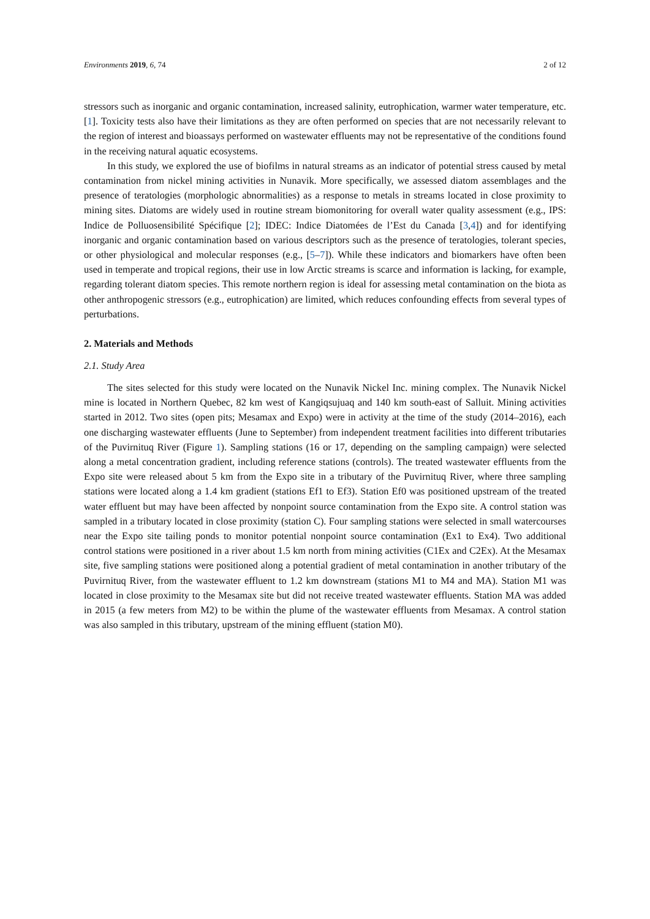Environments 2019, 6, 74 2 of 12
stressors such as inorganic and organic contamination, increased salinity, eutrophication, warmer water temperature, etc. [1]. Toxicity tests also have their limitations as they are often performed on species that are not necessarily relevant to the region of interest and bioassays performed on wastewater effluents may not be representative of the conditions found in the receiving natural aquatic ecosystems.
In this study, we explored the use of biofilms in natural streams as an indicator of potential stress caused by metal contamination from nickel mining activities in Nunavik. More specifically, we assessed diatom assemblages and the presence of teratologies (morphologic abnormalities) as a response to metals in streams located in close proximity to mining sites. Diatoms are widely used in routine stream biomonitoring for overall water quality assessment (e.g., IPS: Indice de Polluosensibilité Spécifique [2]; IDEC: Indice Diatomées de l’Est du Canada [3,4]) and for identifying inorganic and organic contamination based on various descriptors such as the presence of teratologies, tolerant species, or other physiological and molecular responses (e.g., [5–7]). While these indicators and biomarkers have often been used in temperate and tropical regions, their use in low Arctic streams is scarce and information is lacking, for example, regarding tolerant diatom species. This remote northern region is ideal for assessing metal contamination on the biota as other anthropogenic stressors (e.g., eutrophication) are limited, which reduces confounding effects from several types of perturbations.
2. Materials and Methods
2.1. Study Area
The sites selected for this study were located on the Nunavik Nickel Inc. mining complex. The Nunavik Nickel mine is located in Northern Quebec, 82 km west of Kangiqsujuaq and 140 km south-east of Salluit. Mining activities started in 2012. Two sites (open pits; Mesamax and Expo) were in activity at the time of the study (2014–2016), each one discharging wastewater effluents (June to September) from independent treatment facilities into different tributaries of the Puvirnituq River (Figure 1). Sampling stations (16 or 17, depending on the sampling campaign) were selected along a metal concentration gradient, including reference stations (controls). The treated wastewater effluents from the Expo site were released about 5 km from the Expo site in a tributary of the Puvirnituq River, where three sampling stations were located along a 1.4 km gradient (stations Ef1 to Ef3). Station Ef0 was positioned upstream of the treated water effluent but may have been affected by nonpoint source contamination from the Expo site. A control station was sampled in a tributary located in close proximity (station C). Four sampling stations were selected in small watercourses near the Expo site tailing ponds to monitor potential nonpoint source contamination (Ex1 to Ex4). Two additional control stations were positioned in a river about 1.5 km north from mining activities (C1Ex and C2Ex). At the Mesamax site, five sampling stations were positioned along a potential gradient of metal contamination in another tributary of the Puvirnituq River, from the wastewater effluent to 1.2 km downstream (stations M1 to M4 and MA). Station M1 was located in close proximity to the Mesamax site but did not receive treated wastewater effluents. Station MA was added in 2015 (a few meters from M2) to be within the plume of the wastewater effluents from Mesamax. A control station was also sampled in this tributary, upstream of the mining effluent (station M0).